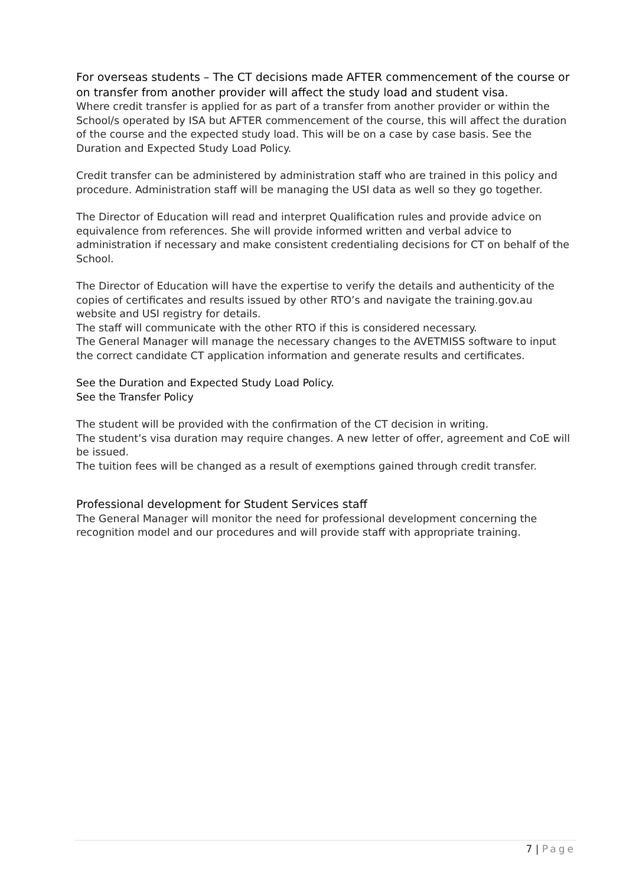For overseas students – The CT decisions made AFTER commencement of the course or on transfer from another provider will affect the study load and student visa.
Where credit transfer is applied for as part of a transfer from another provider or within the School/s operated by ISA but AFTER commencement of the course, this will affect the duration of the course and the expected study load. This will be on a case by case basis. See the Duration and Expected Study Load Policy.
Credit transfer can be administered by administration staff who are trained in this policy and procedure. Administration staff will be managing the USI data as well so they go together.
The Director of Education will read and interpret Qualification rules and provide advice on equivalence from references. She will provide informed written and verbal advice to administration if necessary and make consistent credentialing decisions for CT on behalf of the School.
The Director of Education will have the expertise to verify the details and authenticity of the copies of certificates and results issued by other RTO’s and navigate the training.gov.au website and USI registry for details.
The staff will communicate with the other RTO if this is considered necessary.
The General Manager will manage the necessary changes to the AVETMISS software to input the correct candidate CT application information and generate results and certificates.
See the Duration and Expected Study Load Policy.
See the Transfer Policy
The student will be provided with the confirmation of the CT decision in writing.
The student’s visa duration may require changes. A new letter of offer, agreement and CoE will be issued.
The tuition fees will be changed as a result of exemptions gained through credit transfer.
Professional development for Student Services staff
The General Manager will monitor the need for professional development concerning the recognition model and our procedures and will provide staff with appropriate training.
7 | Page